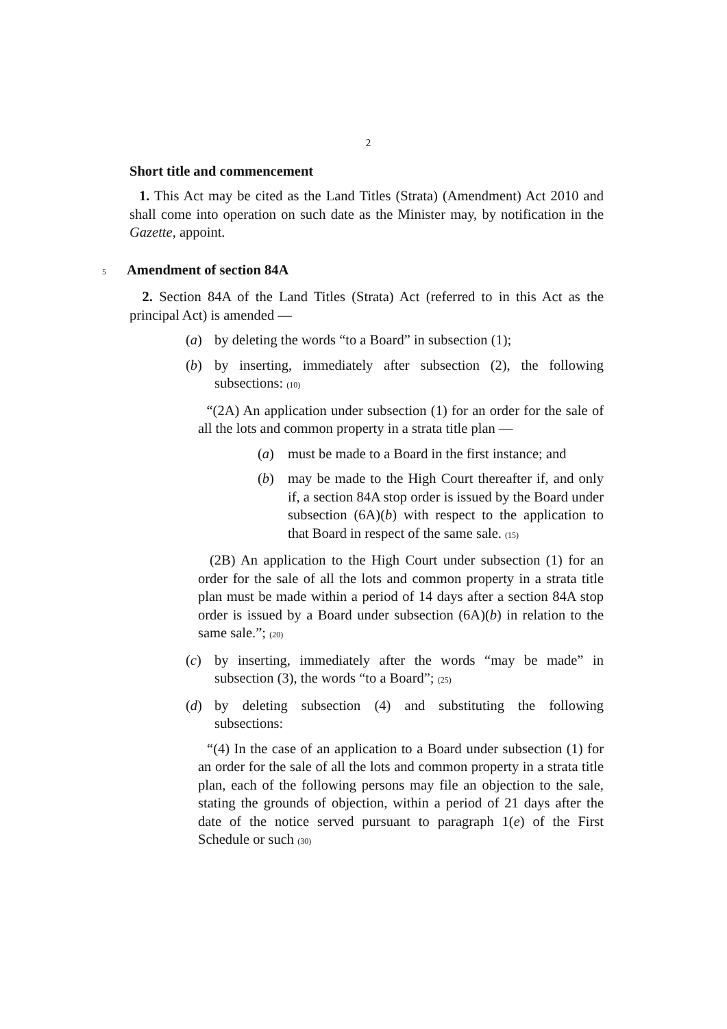2
Short title and commencement
1. This Act may be cited as the Land Titles (Strata) (Amendment) Act 2010 and shall come into operation on such date as the Minister may, by notification in the Gazette, appoint.
5 Amendment of section 84A
2. Section 84A of the Land Titles (Strata) Act (referred to in this Act as the principal Act) is amended —
(a) by deleting the words “to a Board” in subsection (1);
(b) by inserting, immediately after subsection (2), the following subsections: (10)
“(2A) An application under subsection (1) for an order for the sale of all the lots and common property in a strata title plan —
(a) must be made to a Board in the first instance; and
(b) may be made to the High Court thereafter if, and only if, a section 84A stop order is issued by the Board under subsection (6A)(b) with respect to the application to that Board in respect of the same sale. (15)
(2B) An application to the High Court under subsection (1) for an order for the sale of all the lots and common property in a strata title plan must be made within a period of 14 days after a section 84A stop order is issued by a Board under subsection (6A)(b) in relation to the same sale.”; (20)
(c) by inserting, immediately after the words “may be made” in subsection (3), the words “to a Board”; (25)
(d) by deleting subsection (4) and substituting the following subsections:
“(4) In the case of an application to a Board under subsection (1) for an order for the sale of all the lots and common property in a strata title plan, each of the following persons may file an objection to the sale, stating the grounds of objection, within a period of 21 days after the date of the notice served pursuant to paragraph 1(e) of the First Schedule or such (30)